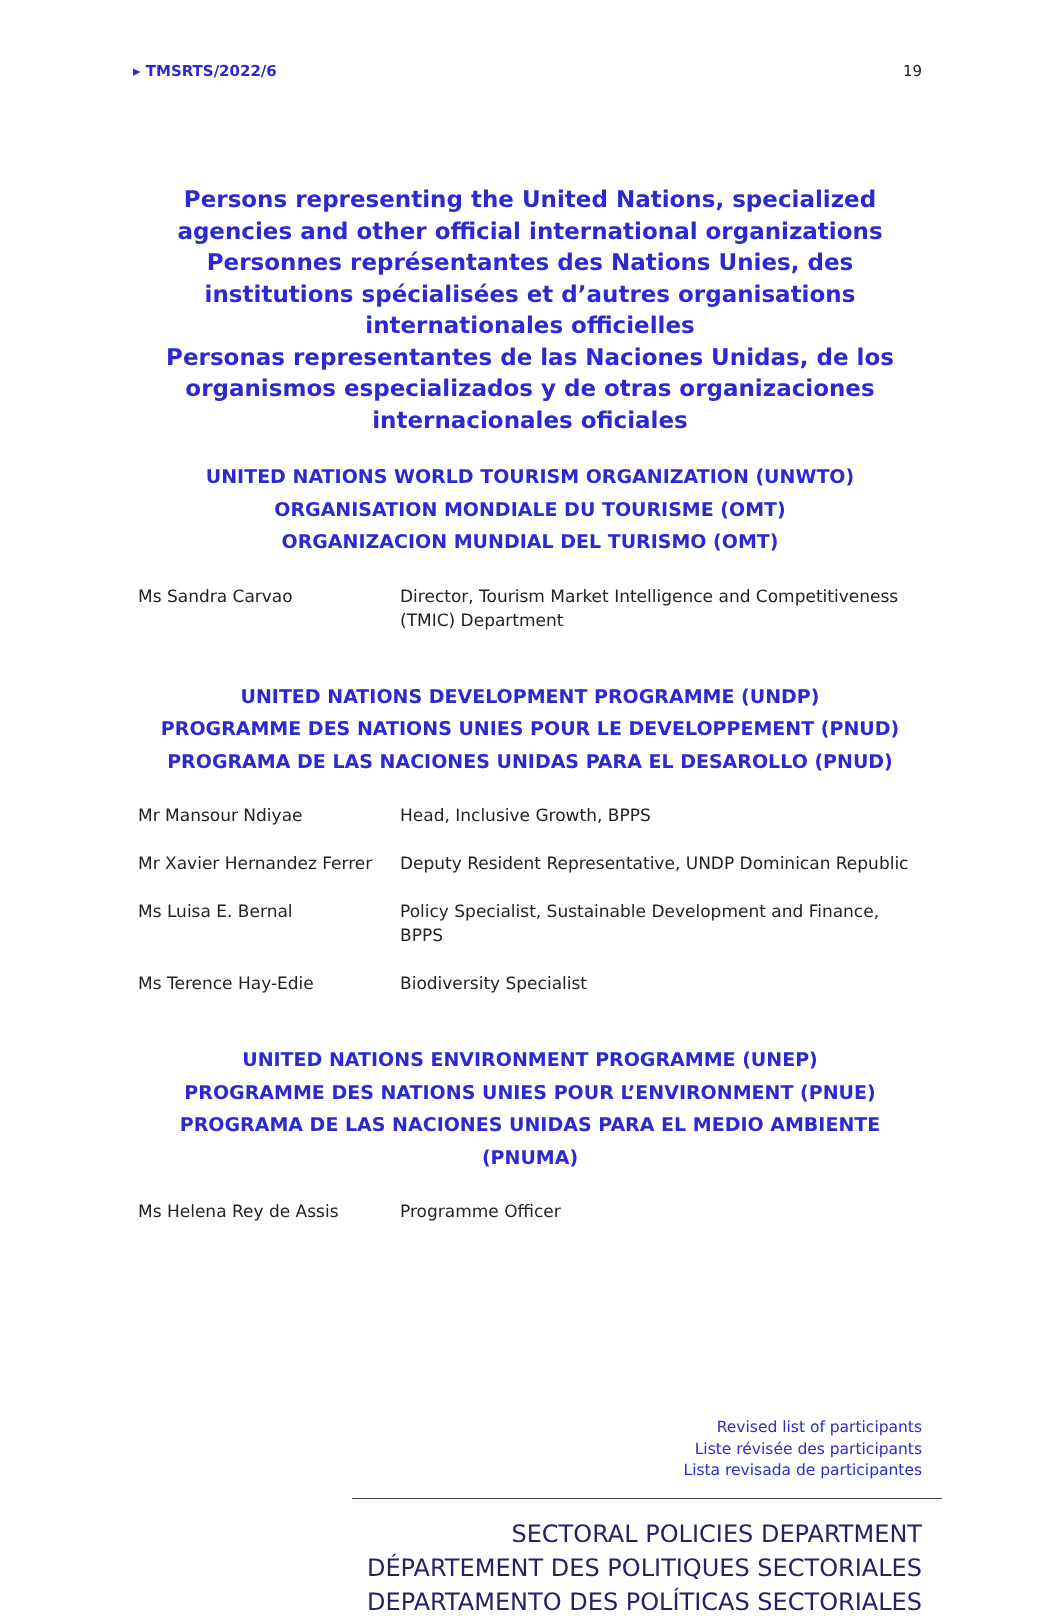▸ TMSRTS/2022/6 19
Persons representing the United Nations, specialized agencies and other official international organizations
Personnes représentantes des Nations Unies, des institutions spécialisées et d’autres organisations internationales officielles
Personas representantes de las Naciones Unidas, de los organismos especializados y de otras organizaciones internacionales oficiales
UNITED NATIONS WORLD TOURISM ORGANIZATION (UNWTO)
ORGANISATION MONDIALE DU TOURISME (OMT)
ORGANIZACION MUNDIAL DEL TURISMO (OMT)
| Ms Sandra Carvao | Director, Tourism Market Intelligence and Competitiveness (TMIC) Department |
UNITED NATIONS DEVELOPMENT PROGRAMME (UNDP)
PROGRAMME DES NATIONS UNIES POUR LE DEVELOPPEMENT (PNUD)
PROGRAMA DE LAS NACIONES UNIDAS PARA EL DESAROLLO (PNUD)
| Mr Mansour Ndiyae | Head, Inclusive Growth, BPPS |
| Mr Xavier Hernandez Ferrer | Deputy Resident Representative, UNDP Dominican Republic |
| Ms Luisa E. Bernal | Policy Specialist, Sustainable Development and Finance, BPPS |
| Ms Terence Hay-Edie | Biodiversity Specialist |
UNITED NATIONS ENVIRONMENT PROGRAMME (UNEP)
PROGRAMME DES NATIONS UNIES POUR L’ENVIRONMENT (PNUE)
PROGRAMA DE LAS NACIONES UNIDAS PARA EL MEDIO AMBIENTE (PNUMA)
| Ms Helena Rey de Assis | Programme Officer |
Revised list of participants
Liste révisée des participants
Lista revisada de participantes
SECTORAL POLICIES DEPARTMENT
DÉPARTEMENT DES POLITIQUES SECTORIALES
DEPARTAMENTO DES POLÍTICAS SECTORIALES